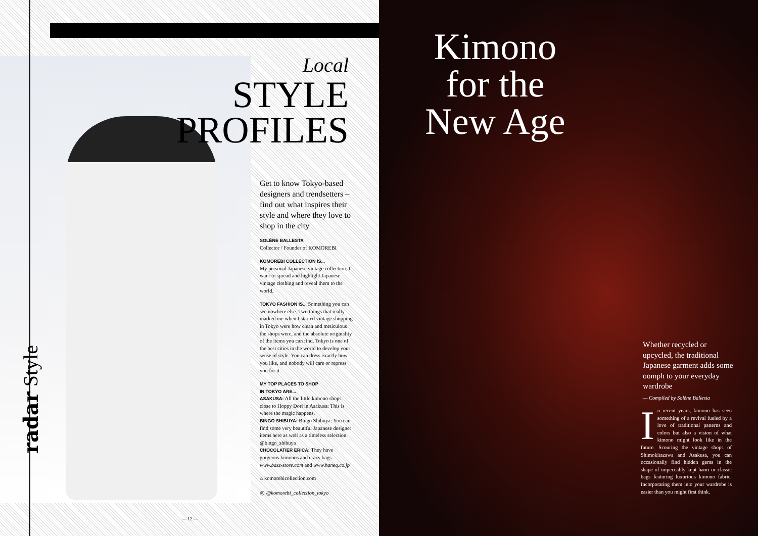radar Style
Local
STYLE
PROFILES
Get to know Tokyo-based designers and trendsetters –find out what inspires their style and where they love to shop in the city
SOLÈNE BALLESTA
Collector / Founder of KOMOREBI
KOMOREBI COLLECTION IS...
My personal Japanese vintage collection. I want to spread and highlight Japanese vintage clothing and reveal them to the world.
TOKYO FASHION IS... Something you can see nowhere else. Two things that really marked me when I started vintage shopping in Tokyo were how clean and meticulous the shops were, and the absolute originality of the items you can find. Tokyo is one of the best cities in the world to develop your sense of style. You can dress exactly how you like, and nobody will care or repress you for it.
MY TOP PLACES TO SHOP
IN TOKYO ARE...
ASAKUSA: All the little kimono shops close to Hoppy Dori in Asakusa: This is where the magic happens.
BINGO SHIBUYA: Bingo Shibuya: You can find some very beautiful Japanese designer items here as well as a timeless selection. @bingo_shibuya
CHOCOLATIER ERICA: They have gorgeous kimonos and crazy bags. www.bazz-store.com and www.haneq.co.jp
⌂ komorebicollection.com
◎ @komorebi_collection_tokyo
— 12 —
Kimono for the New Age
Whether recycled or upcycled, the traditional Japanese garment adds some oomph to your everyday wardrobe
— Compiled by Solène Ballesta
In recent years, kimono has seen something of a revival fueled by a love of traditional patterns and colors but also a vision of what kimono might look like in the future. Scouring the vintage shops of Shimokitazawa and Asakusa, you can occasionally find hidden gems in the shape of impeccably kept haori or classic bags featuring luxurious kimono fabric. Incorporating them into your wardrobe is easier than you might first think.